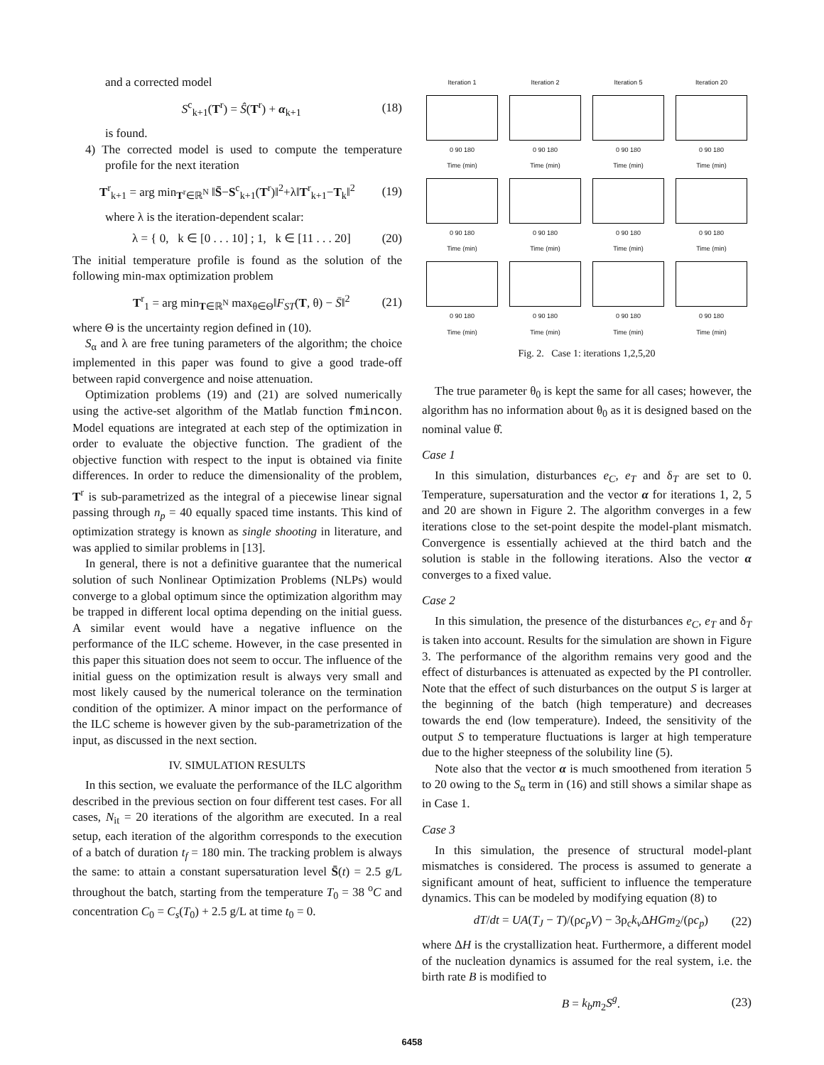and a corrected model
S<sup>c</sup><sub>k+1</sub>(T<sup>r</sup>) = Ŝ(T<sup>r</sup>) + α<sub>k+1</sub> (18)
is found.
4) The corrected model is used to compute the temperature profile for the next iteration
T<sup>r</sup><sub>k+1</sub> = arg min<sub>T<sup>r</sup>∈ℝ<sup>N</sup></sub> ‖S̄−S<sup>c</sup><sub>k+1</sub>(T<sup>r</sup>)‖<sup>2</sup>+λ‖T<sup>r</sup><sub>k+1</sub>−T<sub>k</sub>‖<sup>2</sup> (19)
where λ is the iteration-dependent scalar:
λ = { 0, k ∈ [0 . . . 10] ; 1, k ∈ [11 . . . 20] (20)
The initial temperature profile is found as the solution of the following min-max optimization problem
T<sup>r</sup><sub>1</sub> = arg min<sub>T∈ℝ<sup>N</sup></sub> max<sub>θ∈Θ</sub>‖F<sub>ST</sub>(T, θ) − S̄‖<sup>2</sup> (21)
where Θ is the uncertainty region defined in (10).
S<sub>α</sub> and λ are free tuning parameters of the algorithm; the choice implemented in this paper was found to give a good trade-off between rapid convergence and noise attenuation.
Optimization problems (19) and (21) are solved numerically using the active-set algorithm of the Matlab function fmincon. Model equations are integrated at each step of the optimization in order to evaluate the objective function. The gradient of the objective function with respect to the input is obtained via finite differences. In order to reduce the dimensionality of the problem, T<sup>r</sup> is sub-parametrized as the integral of a piecewise linear signal passing through n<sub>p</sub> = 40 equally spaced time instants. This kind of optimization strategy is known as single shooting in literature, and was applied to similar problems in [13].
In general, there is not a definitive guarantee that the numerical solution of such Nonlinear Optimization Problems (NLPs) would converge to a global optimum since the optimization algorithm may be trapped in different local optima depending on the initial guess. A similar event would have a negative influence on the performance of the ILC scheme. However, in the case presented in this paper this situation does not seem to occur. The influence of the initial guess on the optimization result is always very small and most likely caused by the numerical tolerance on the termination condition of the optimizer. A minor impact on the performance of the ILC scheme is however given by the sub-parametrization of the input, as discussed in the next section.
IV. SIMULATION RESULTS
In this section, we evaluate the performance of the ILC algorithm described in the previous section on four different test cases. For all cases, N<sub>it</sub> = 20 iterations of the algorithm are executed. In a real setup, each iteration of the algorithm corresponds to the execution of a batch of duration t<sub>f</sub> = 180 min. The tracking problem is always the same: to attain a constant supersaturation level S̄(t) = 2.5 g/L throughout the batch, starting from the temperature T<sub>0</sub> = 38 <sup>o</sup>C and concentration C<sub>0</sub> = C<sub>s</sub>(T<sub>0</sub>) + 2.5 g/L at time t<sub>0</sub> = 0.
Iteration 1
Iteration 2
Iteration 5
Iteration 20
0 90 180
Time (min)
0 90 180
Time (min)
0 90 180
Time (min)
0 90 180
Time (min)
0 90 180
Time (min)
0 90 180
Time (min)
0 90 180
Time (min)
0 90 180
Time (min)
0 90 180
Time (min)
0 90 180
Time (min)
0 90 180
Time (min)
0 90 180
Time (min)
Fig. 2. Case 1: iterations 1,2,5,20
The true parameter θ<sub>0</sub> is kept the same for all cases; however, the algorithm has no information about θ<sub>0</sub> as it is designed based on the nominal value θ̂.
Case 1
In this simulation, disturbances e<sub>C</sub>, e<sub>T</sub> and δ<sub>T</sub> are set to 0. Temperature, supersaturation and the vector α for iterations 1, 2, 5 and 20 are shown in Figure 2. The algorithm converges in a few iterations close to the set-point despite the model-plant mismatch. Convergence is essentially achieved at the third batch and the solution is stable in the following iterations. Also the vector α converges to a fixed value.
Case 2
In this simulation, the presence of the disturbances e<sub>C</sub>, e<sub>T</sub> and δ<sub>T</sub> is taken into account. Results for the simulation are shown in Figure 3. The performance of the algorithm remains very good and the effect of disturbances is attenuated as expected by the PI controller. Note that the effect of such disturbances on the output S is larger at the beginning of the batch (high temperature) and decreases towards the end (low temperature). Indeed, the sensitivity of the output S to temperature fluctuations is larger at high temperature due to the higher steepness of the solubility line (5).
Note also that the vector α is much smoothened from iteration 5 to 20 owing to the S<sub>α</sub> term in (16) and still shows a similar shape as in Case 1.
Case 3
In this simulation, the presence of structural model-plant mismatches is considered. The process is assumed to generate a significant amount of heat, sufficient to influence the temperature dynamics. This can be modeled by modifying equation (8) to
dT/dt = UA(T<sub>J</sub> − T)/(ρc<sub>p</sub>V) − 3ρ<sub>c</sub>k<sub>v</sub> ΔHGm<sub>2</sub>/(ρc<sub>p</sub>) (22)
where ΔH is the crystallization heat. Furthermore, a different model of the nucleation dynamics is assumed for the real system, i.e. the birth rate B is modified to
B = k<sub>b</sub>m<sub>2</sub>S<sup>g</sup>. (23)
6458